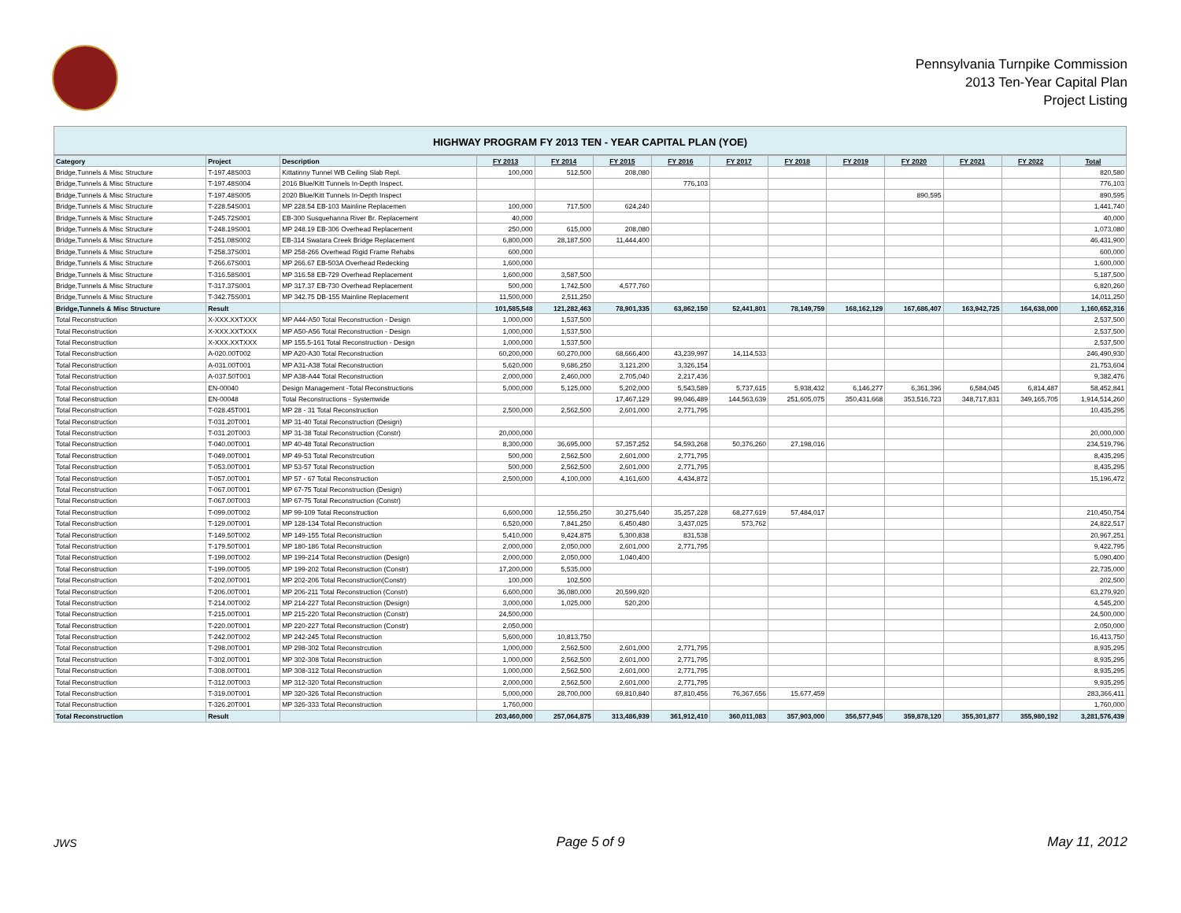Pennsylvania Turnpike Commission
2013 Ten-Year Capital Plan
Project Listing
HIGHWAY PROGRAM FY 2013 TEN - YEAR CAPITAL PLAN (YOE)
| Category | Project | Description | FY 2013 | FY 2014 | FY 2015 | FY 2016 | FY 2017 | FY 2018 | FY 2019 | FY 2020 | FY 2021 | FY 2022 | Total |
| --- | --- | --- | --- | --- | --- | --- | --- | --- | --- | --- | --- | --- | --- |
| Bridge,Tunnels & Misc Structure | T-197.48S003 | Kittatinny Tunnel WB Ceiling Slab Repl. | 100,000 | 512,500 | 208,080 | | | | | | | | 820,580 |
| Bridge,Tunnels & Misc Structure | T-197.48S004 | 2016 Blue/Kitt Tunnels In-Depth Inspect. | | | | 776,103 | | | | | | | 776,103 |
| Bridge,Tunnels & Misc Structure | T-197.48S005 | 2020 Blue/Kitt Tunnels In-Depth Inspect | | | | | | | | 890,595 | | | 890,595 |
| Bridge,Tunnels & Misc Structure | T-228.54S001 | MP 228.54 EB-103 Mainline Replacemen | 100,000 | 717,500 | 624,240 | | | | | | | | 1,441,740 |
| Bridge,Tunnels & Misc Structure | T-245.72S001 | EB-300 Susquehanna River Br. Replacement | 40,000 | | | | | | | | | | 40,000 |
| Bridge,Tunnels & Misc Structure | T-248.19S001 | MP 248.19 EB-306 Overhead Replacement | 250,000 | 615,000 | 208,080 | | | | | | | | 1,073,080 |
| Bridge,Tunnels & Misc Structure | T-251.08S002 | EB-314 Swatara Creek Bridge Replacement | 6,800,000 | 28,187,500 | 11,444,400 | | | | | | | | 46,431,900 |
| Bridge,Tunnels & Misc Structure | T-258.37S001 | MP 258-266 Overhead Rigid Frame Rehabs | 600,000 | | | | | | | | | | 600,000 |
| Bridge,Tunnels & Misc Structure | T-266.67S001 | MP 266.67 EB-503A Overhead Redecking | 1,600,000 | | | | | | | | | | 1,600,000 |
| Bridge,Tunnels & Misc Structure | T-316.58S001 | MP 316.58 EB-729 Overhead Replacement | 1,600,000 | 3,587,500 | | | | | | | | | 5,187,500 |
| Bridge,Tunnels & Misc Structure | T-317.37S001 | MP 317.37 EB-730 Overhead Replacement | 500,000 | 1,742,500 | 4,577,760 | | | | | | | | 6,820,260 |
| Bridge,Tunnels & Misc Structure | T-342.75S001 | MP 342.75 DB-155 Mainline Replacement | 11,500,000 | 2,511,250 | | | | | | | | | 14,011,250 |
| Bridge,Tunnels & Misc Structure | Result | | 101,585,548 | 121,282,463 | 78,901,335 | 63,862,150 | 52,441,801 | 78,149,759 | 168,162,129 | 167,686,407 | 163,942,725 | 164,638,000 | 1,160,652,316 |
| Total Reconstruction | X-XXX.XXTXXX | MP A44-A50 Total Reconstruction - Design | 1,000,000 | 1,537,500 | | | | | | | | | 2,537,500 |
| Total Reconstruction | X-XXX.XXTXXX | MP A50-A56 Total Reconstruction - Design | 1,000,000 | 1,537,500 | | | | | | | | | 2,537,500 |
| Total Reconstruction | X-XXX.XXTXXX | MP 155.5-161 Total Reconstruction - Design | 1,000,000 | 1,537,500 | | | | | | | | | 2,537,500 |
| Total Reconstruction | A-020.00T002 | MP A20-A30 Total Reconstruction | 60,200,000 | 60,270,000 | 68,666,400 | 43,239,997 | 14,114,533 | | | | | | 246,490,930 |
| Total Reconstruction | A-031.00T001 | MP A31-A38 Total Reconstruction | 5,620,000 | 9,686,250 | 3,121,200 | 3,326,154 | | | | | | | 21,753,604 |
| Total Reconstruction | A-037.50T001 | MP A38-A44 Total Reconstruction | 2,000,000 | 2,460,000 | 2,705,040 | 2,217,436 | | | | | | | 9,382,476 |
| Total Reconstruction | EN-00040 | Design Management -Total Reconstructions | 5,000,000 | 5,125,000 | 5,202,000 | 5,543,589 | 5,737,615 | 5,938,432 | 6,146,277 | 6,361,396 | 6,584,045 | 6,814,487 | 58,452,841 |
| Total Reconstruction | EN-00048 | Total Reconstructions - Systemwide | | | 17,467,129 | 99,046,489 | 144,563,639 | 251,605,075 | 350,431,668 | 353,516,723 | 348,717,831 | 349,165,705 | 1,914,514,260 |
| Total Reconstruction | T-028.45T001 | MP 28 - 31 Total Reconstruction | 2,500,000 | 2,562,500 | 2,601,000 | 2,771,795 | | | | | | | 10,435,295 |
| Total Reconstruction | T-031.20T001 | MP 31-40 Total Reconstruction (Design) | | | | | | | | | | | |
| Total Reconstruction | T-031.20T003 | MP 31-38 Total Reconstruction (Constr) | 20,000,000 | | | | | | | | | | 20,000,000 |
| Total Reconstruction | T-040.00T001 | MP 40-48 Total Reconstruction | 8,300,000 | 36,695,000 | 57,357,252 | 54,593,268 | 50,376,260 | 27,198,016 | | | | | 234,519,796 |
| Total Reconstruction | T-049.00T001 | MP 49-53 Total Reconstrcution | 500,000 | 2,562,500 | 2,601,000 | 2,771,795 | | | | | | | 8,435,295 |
| Total Reconstruction | T-053.00T001 | MP 53-57 Total Reconstruction | 500,000 | 2,562,500 | 2,601,000 | 2,771,795 | | | | | | | 8,435,295 |
| Total Reconstruction | T-057.00T001 | MP 57 - 67 Total Reconstruction | 2,500,000 | 4,100,000 | 4,161,600 | 4,434,872 | | | | | | | 15,196,472 |
| Total Reconstruction | T-067.00T001 | MP 67-75 Total Reconstruction (Design) | | | | | | | | | | | |
| Total Reconstruction | T-067.00T003 | MP 67-75 Total Reconstruction (Constr) | | | | | | | | | | | |
| Total Reconstruction | T-099.00T002 | MP 99-109 Total Reconstruction | 6,600,000 | 12,556,250 | 30,275,640 | 35,257,228 | 68,277,619 | 57,484,017 | | | | | 210,450,754 |
| Total Reconstruction | T-129.00T001 | MP 128-134 Total Reconstruction | 6,520,000 | 7,841,250 | 6,450,480 | 3,437,025 | 573,762 | | | | | | 24,822,517 |
| Total Reconstruction | T-149.50T002 | MP 149-155 Total Reconstruction | 5,410,000 | 9,424,875 | 5,300,838 | 831,538 | | | | | | | 20,967,251 |
| Total Reconstruction | T-179.50T001 | MP 180-186 Total Reconstruction | 2,000,000 | 2,050,000 | 2,601,000 | 2,771,795 | | | | | | | 9,422,795 |
| Total Reconstruction | T-199.00T002 | MP 199-214 Total Reconstruction (Design) | 2,000,000 | 2,050,000 | 1,040,400 | | | | | | | | 5,090,400 |
| Total Reconstruction | T-199.00T005 | MP 199-202 Total Reconstruction (Constr) | 17,200,000 | 5,535,000 | | | | | | | | | 22,735,000 |
| Total Reconstruction | T-202.00T001 | MP 202-206 Total Reconstruction(Constr) | 100,000 | 102,500 | | | | | | | | | 202,500 |
| Total Reconstruction | T-206.00T001 | MP 206-211 Total Reconstruction (Constr) | 6,600,000 | 36,080,000 | 20,599,920 | | | | | | | | 63,279,920 |
| Total Reconstruction | T-214.00T002 | MP 214-227 Total Reconstruction (Design) | 3,000,000 | 1,025,000 | 520,200 | | | | | | | | 4,545,200 |
| Total Reconstruction | T-215.00T001 | MP 215-220 Total Reconstruction (Constr) | 24,500,000 | | | | | | | | | | 24,500,000 |
| Total Reconstruction | T-220.00T001 | MP 220-227 Total Reconstruction (Constr) | 2,050,000 | | | | | | | | | | 2,050,000 |
| Total Reconstruction | T-242.00T002 | MP 242-245 Total Reconstruction | 5,600,000 | 10,813,750 | | | | | | | | | 16,413,750 |
| Total Reconstruction | T-298.00T001 | MP 298-302 Total Reconstrcution | 1,000,000 | 2,562,500 | 2,601,000 | 2,771,795 | | | | | | | 8,935,295 |
| Total Reconstruction | T-302.00T001 | MP 302-308 Total Reconstruction | 1,000,000 | 2,562,500 | 2,601,000 | 2,771,795 | | | | | | | 8,935,295 |
| Total Reconstruction | T-308.00T001 | MP 308-312 Total Reconstruction | 1,000,000 | 2,562,500 | 2,601,000 | 2,771,795 | | | | | | | 8,935,295 |
| Total Reconstruction | T-312.00T003 | MP 312-320 Total Reconstruction | 2,000,000 | 2,562,500 | 2,601,000 | 2,771,795 | | | | | | | 9,935,295 |
| Total Reconstruction | T-319.00T001 | MP 320-326 Total Reconstruction | 5,000,000 | 28,700,000 | 69,810,840 | 87,810,456 | 76,367,656 | 15,677,459 | | | | | 283,366,411 |
| Total Reconstruction | T-326.20T001 | MP 326-333 Total Reconstruction | 1,760,000 | | | | | | | | | | 1,760,000 |
| Total Reconstruction | Result | | 203,460,000 | 257,064,875 | 313,486,939 | 361,912,410 | 360,011,083 | 357,903,000 | 356,577,945 | 359,878,120 | 355,301,877 | 355,980,192 | 3,281,576,439 |
JWS
Page 5 of 9 May 11, 2012